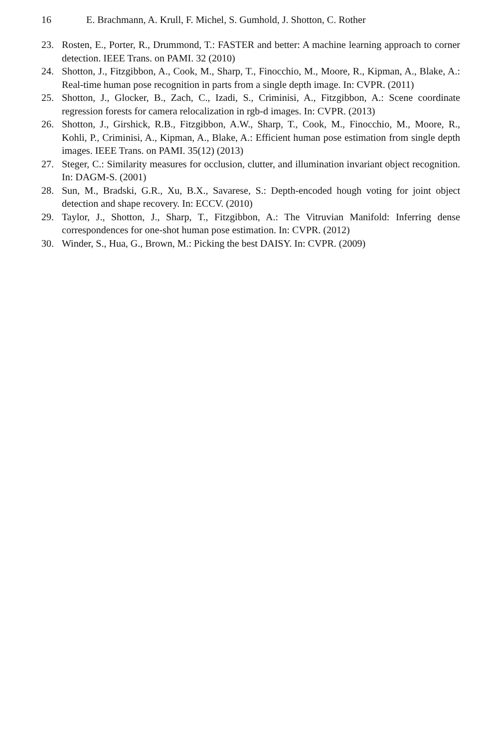16 E. Brachmann, A. Krull, F. Michel, S. Gumhold, J. Shotton, C. Rother
23. Rosten, E., Porter, R., Drummond, T.: FASTER and better: A machine learning approach to corner detection. IEEE Trans. on PAMI. 32 (2010)
24. Shotton, J., Fitzgibbon, A., Cook, M., Sharp, T., Finocchio, M., Moore, R., Kipman, A., Blake, A.: Real-time human pose recognition in parts from a single depth image. In: CVPR. (2011)
25. Shotton, J., Glocker, B., Zach, C., Izadi, S., Criminisi, A., Fitzgibbon, A.: Scene coordinate regression forests for camera relocalization in rgb-d images. In: CVPR. (2013)
26. Shotton, J., Girshick, R.B., Fitzgibbon, A.W., Sharp, T., Cook, M., Finocchio, M., Moore, R., Kohli, P., Criminisi, A., Kipman, A., Blake, A.: Efficient human pose estimation from single depth images. IEEE Trans. on PAMI. 35(12) (2013)
27. Steger, C.: Similarity measures for occlusion, clutter, and illumination invariant object recognition. In: DAGM-S. (2001)
28. Sun, M., Bradski, G.R., Xu, B.X., Savarese, S.: Depth-encoded hough voting for joint object detection and shape recovery. In: ECCV. (2010)
29. Taylor, J., Shotton, J., Sharp, T., Fitzgibbon, A.: The Vitruvian Manifold: Inferring dense correspondences for one-shot human pose estimation. In: CVPR. (2012)
30. Winder, S., Hua, G., Brown, M.: Picking the best DAISY. In: CVPR. (2009)